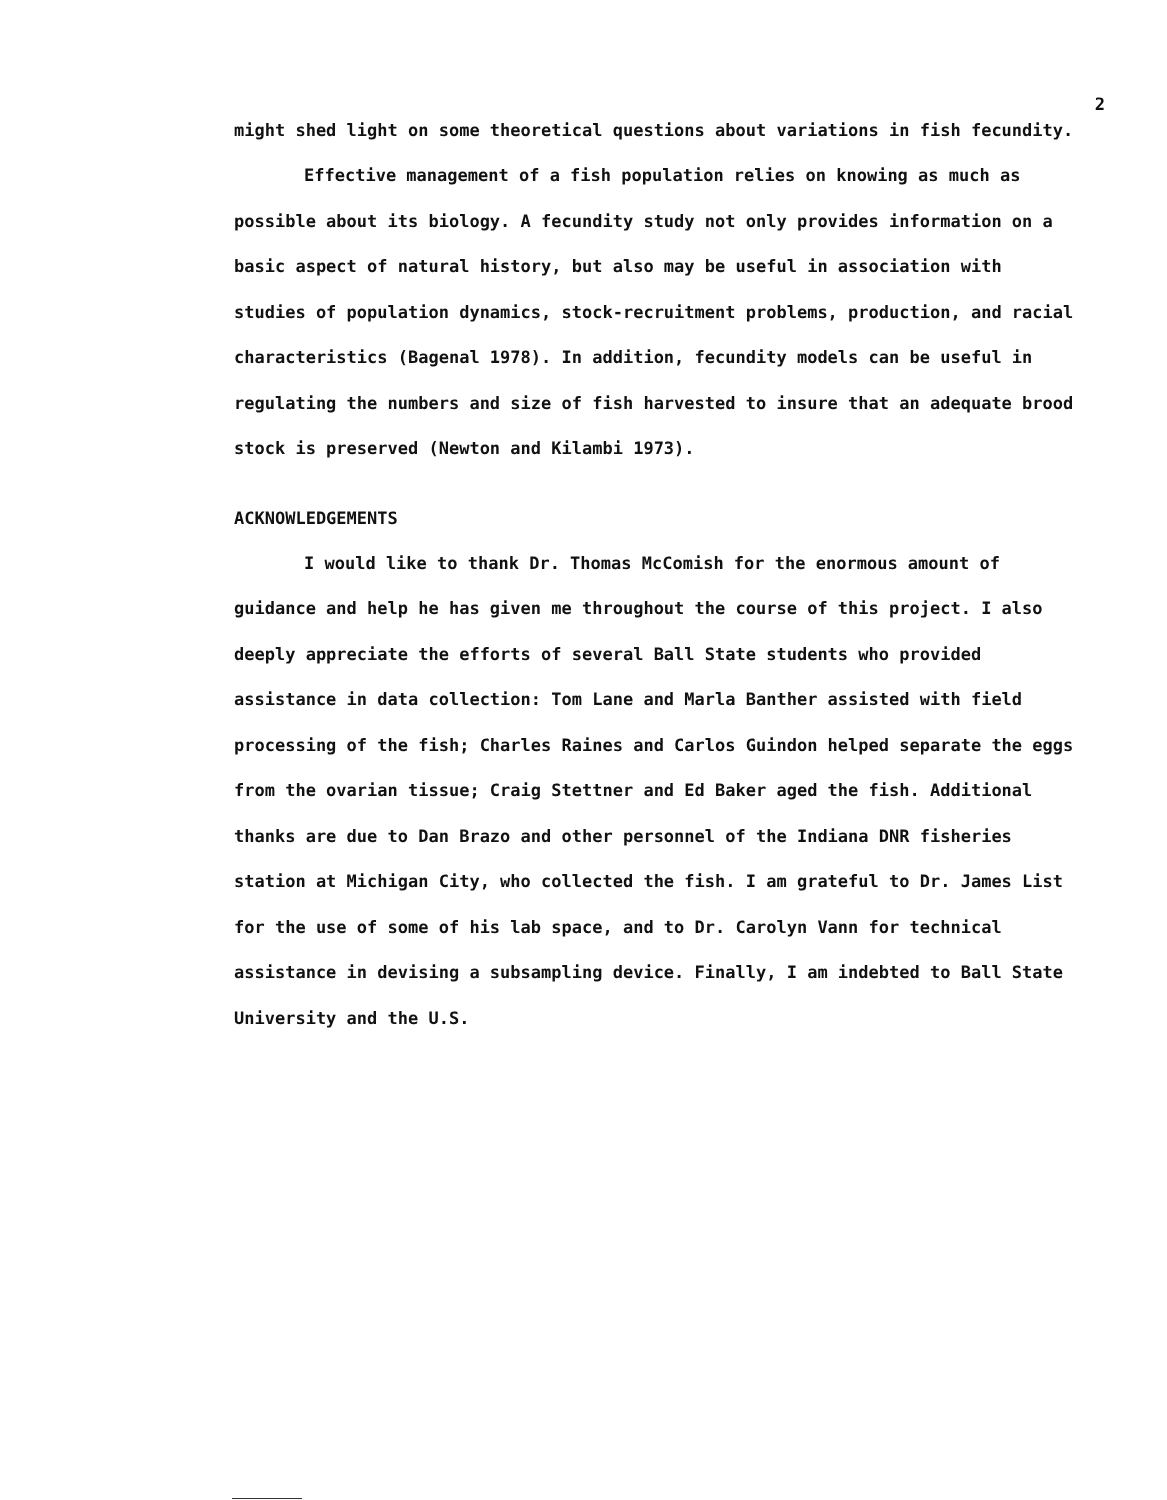2
might shed light on some theoretical questions about variations in fish fecundity.
Effective management of a fish population relies on knowing as much as possible about its biology. A fecundity study not only provides information on a basic aspect of natural history, but also may be useful in association with studies of population dynamics, stock-recruitment problems, production, and racial characteristics (Bagenal 1978). In addition, fecundity models can be useful in regulating the numbers and size of fish harvested to insure that an adequate brood stock is preserved (Newton and Kilambi 1973).
ACKNOWLEDGEMENTS
I would like to thank Dr. Thomas McComish for the enormous amount of guidance and help he has given me throughout the course of this project. I also deeply appreciate the efforts of several Ball State students who provided assistance in data collection: Tom Lane and Marla Banther assisted with field processing of the fish; Charles Raines and Carlos Guindon helped separate the eggs from the ovarian tissue; Craig Stettner and Ed Baker aged the fish. Additional thanks are due to Dan Brazo and other personnel of the Indiana DNR fisheries station at Michigan City, who collected the fish. I am grateful to Dr. James List for the use of some of his lab space, and to Dr. Carolyn Vann for technical assistance in devising a subsampling device. Finally, I am indebted to Ball State University and the U.S.